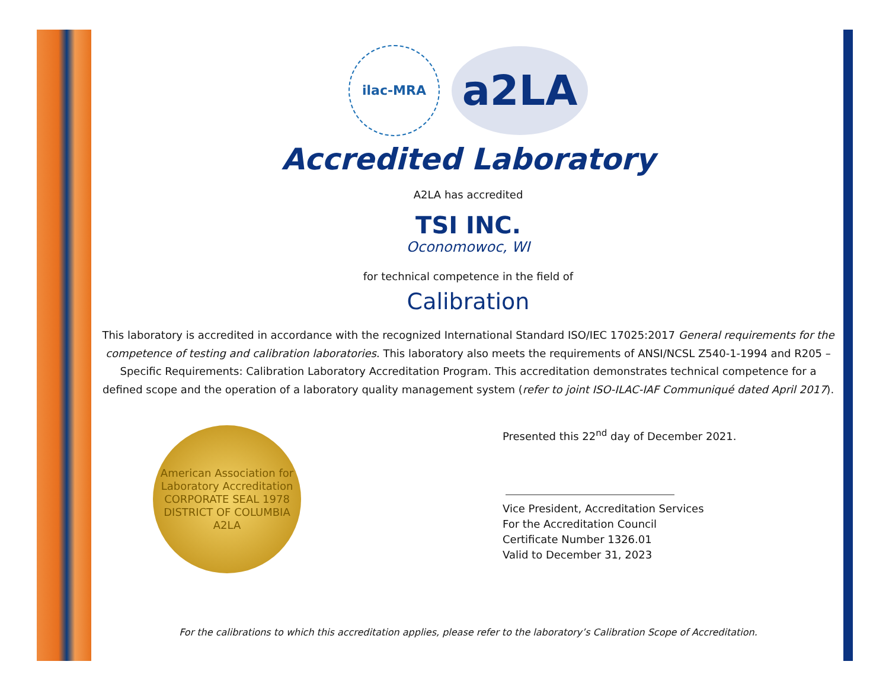ilac-MRA
a2LA
Accredited Laboratory
A2LA has accredited
TSI INC.
Oconomowoc, WI
for technical competence in the field of
Calibration
This laboratory is accredited in accordance with the recognized International Standard ISO/IEC 17025:2017 General requirements for the competence of testing and calibration laboratories. This laboratory also meets the requirements of ANSI/NCSL Z540-1-1994 and R205 – Specific Requirements: Calibration Laboratory Accreditation Program. This accreditation demonstrates technical competence for a defined scope and the operation of a laboratory quality management system (refer to joint ISO-ILAC-IAF Communiqué dated April 2017).
American Association for Laboratory Accreditation
CORPORATE SEAL 1978
DISTRICT OF COLUMBIA
A2LA
Presented this 22<sup>nd</sup> day of December 2021.
Vice President, Accreditation Services
For the Accreditation Council
Certificate Number 1326.01
Valid to December 31, 2023
For the calibrations to which this accreditation applies, please refer to the laboratory’s Calibration Scope of Accreditation.